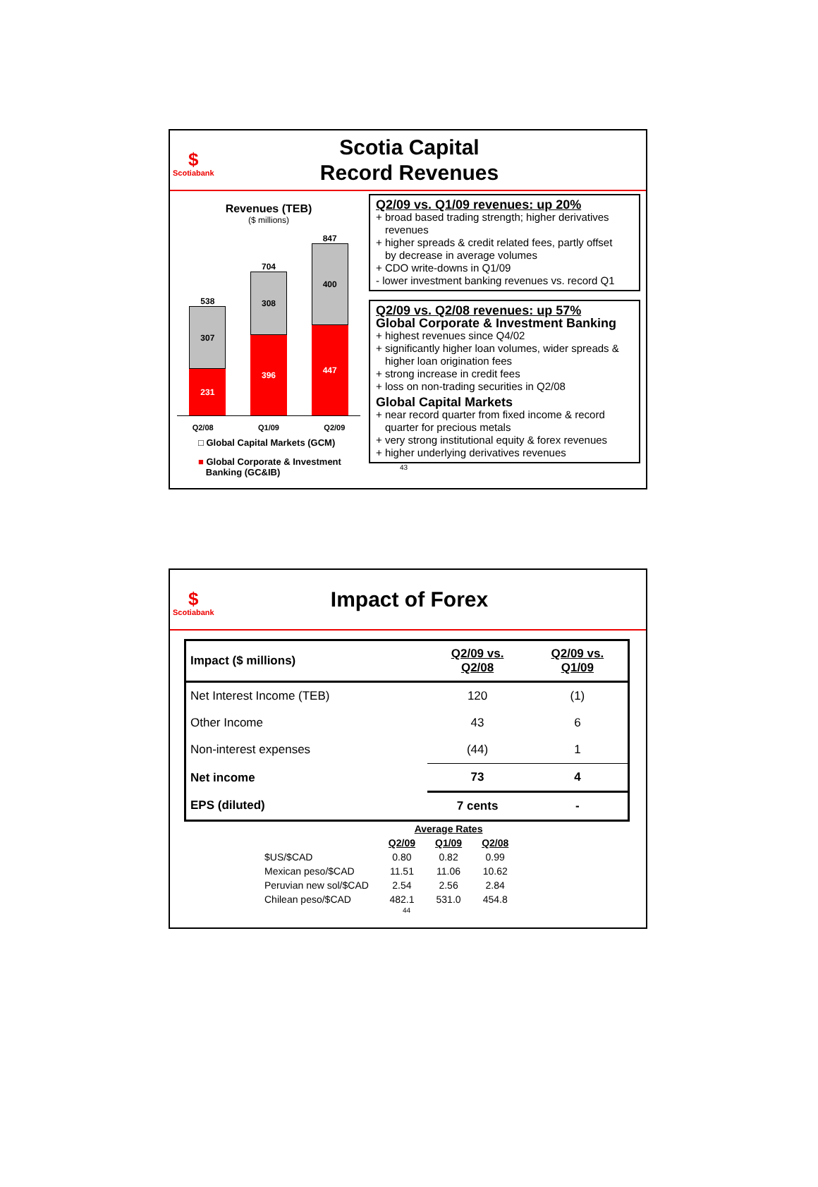$
Scotiabank
Scotia Capital
Record Revenues
Revenues (TEB)
($ millions)
538
307
231
704
308
396
847
400
447
Q2/08 Q1/09 Q2/09
□ Global Capital Markets (GCM)
■ Global Corporate & Investment
Banking (GC&IB)
Q2/09 vs. Q1/09 revenues: up 20%
+ broad based trading strength; higher derivatives
revenues
+ higher spreads & credit related fees, partly offset
by decrease in average volumes
+ CDO write-downs in Q1/09
- lower investment banking revenues vs. record Q1
Q2/09 vs. Q2/08 revenues: up 57%
Global Corporate & Investment Banking
+ highest revenues since Q4/02
+ significantly higher loan volumes, wider spreads &
higher loan origination fees
+ strong increase in credit fees
+ loss on non-trading securities in Q2/08
Global Capital Markets
+ near record quarter from fixed income & record
quarter for precious metals
+ very strong institutional equity & forex revenues
+ higher underlying derivatives revenues
43
$
Scotiabank
Impact of Forex
| Impact ($ millions) | Q2/09 vs. Q2/08 | Q2/09 vs. Q1/09 |
| --- | --- | --- |
| Net Interest Income (TEB) | 120 | (1) |
| Other Income | 43 | 6 |
| Non-interest expenses | (44) | 1 |
| Net income | 73 | 4 |
| EPS (diluted) | 7 cents | - |
| | Average Rates | | |
| | Q2/09 | Q1/09 | Q2/08 |
| $US/$CAD | 0.80 | 0.82 | 0.99 |
| Mexican peso/$CAD | 11.51 | 11.06 | 10.62 |
| Peruvian new sol/$CAD | 2.54 | 2.56 | 2.84 |
| Chilean peso/$CAD | 482.1 | 531.0 | 454.8 |
44